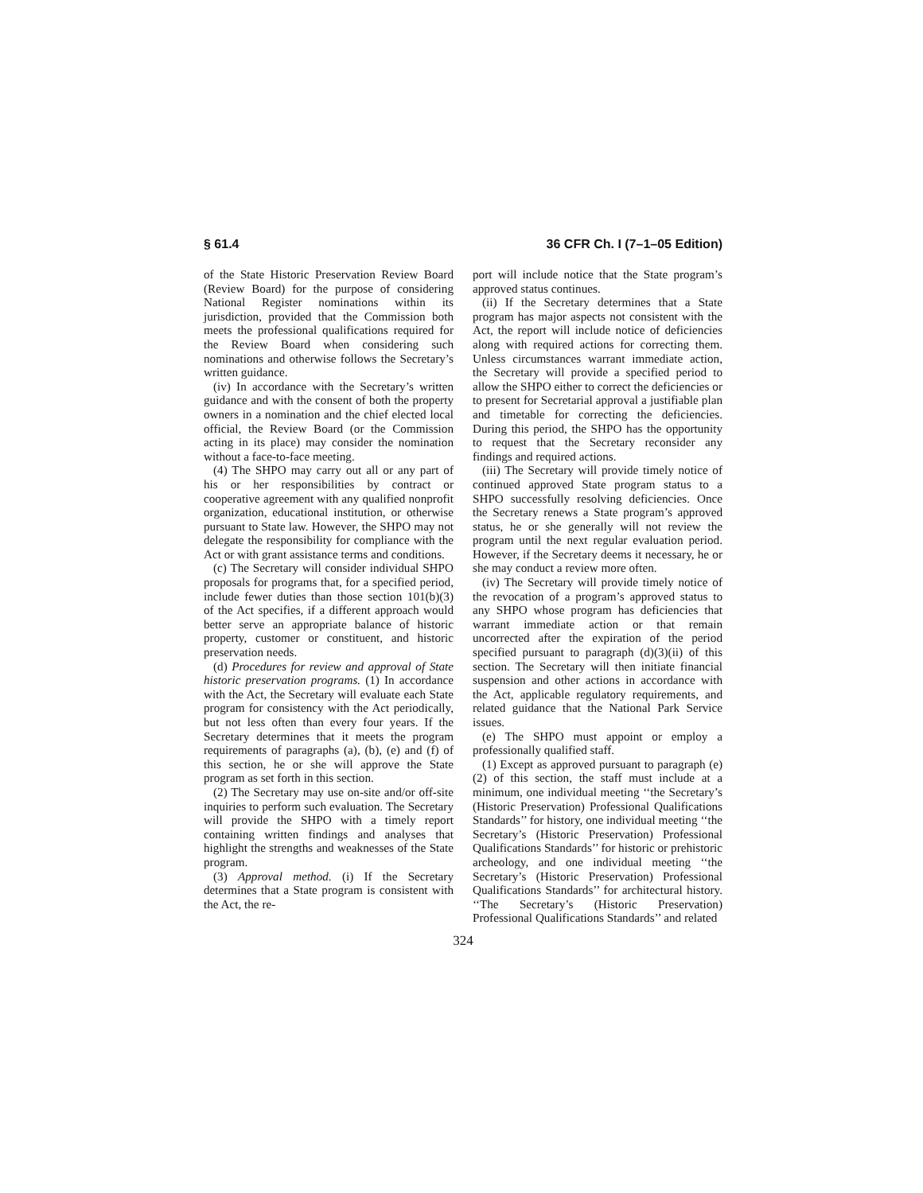§ 61.4 36 CFR Ch. I (7–1–05 Edition)
of the State Historic Preservation Review Board (Review Board) for the purpose of considering National Register nominations within its jurisdiction, provided that the Commission both meets the professional qualifications required for the Review Board when considering such nominations and otherwise follows the Secretary’s written guidance.
(iv) In accordance with the Secretary’s written guidance and with the consent of both the property owners in a nomination and the chief elected local official, the Review Board (or the Commission acting in its place) may consider the nomination without a face-to-face meeting.
(4) The SHPO may carry out all or any part of his or her responsibilities by contract or cooperative agreement with any qualified nonprofit organization, educational institution, or otherwise pursuant to State law. However, the SHPO may not delegate the responsibility for compliance with the Act or with grant assistance terms and conditions.
(c) The Secretary will consider individual SHPO proposals for programs that, for a specified period, include fewer duties than those section 101(b)(3) of the Act specifies, if a different approach would better serve an appropriate balance of historic property, customer or constituent, and historic preservation needs.
(d) Procedures for review and approval of State historic preservation programs. (1) In accordance with the Act, the Secretary will evaluate each State program for consistency with the Act periodically, but not less often than every four years. If the Secretary determines that it meets the program requirements of paragraphs (a), (b), (e) and (f) of this section, he or she will approve the State program as set forth in this section.
(2) The Secretary may use on-site and/or off-site inquiries to perform such evaluation. The Secretary will provide the SHPO with a timely report containing written findings and analyses that highlight the strengths and weaknesses of the State program.
(3) Approval method. (i) If the Secretary determines that a State program is consistent with the Act, the re-
port will include notice that the State program’s approved status continues.
(ii) If the Secretary determines that a State program has major aspects not consistent with the Act, the report will include notice of deficiencies along with required actions for correcting them. Unless circumstances warrant immediate action, the Secretary will provide a specified period to allow the SHPO either to correct the deficiencies or to present for Secretarial approval a justifiable plan and timetable for correcting the deficiencies. During this period, the SHPO has the opportunity to request that the Secretary reconsider any findings and required actions.
(iii) The Secretary will provide timely notice of continued approved State program status to a SHPO successfully resolving deficiencies. Once the Secretary renews a State program’s approved status, he or she generally will not review the program until the next regular evaluation period. However, if the Secretary deems it necessary, he or she may conduct a review more often.
(iv) The Secretary will provide timely notice of the revocation of a program’s approved status to any SHPO whose program has deficiencies that warrant immediate action or that remain uncorrected after the expiration of the period specified pursuant to paragraph (d)(3)(ii) of this section. The Secretary will then initiate financial suspension and other actions in accordance with the Act, applicable regulatory requirements, and related guidance that the National Park Service issues.
(e) The SHPO must appoint or employ a professionally qualified staff.
(1) Except as approved pursuant to paragraph (e)(2) of this section, the staff must include at a minimum, one individual meeting ‘‘the Secretary’s (Historic Preservation) Professional Qualifications Standards’’ for history, one individual meeting ‘‘the Secretary’s (Historic Preservation) Professional Qualifications Standards’’ for historic or prehistoric archeology, and one individual meeting ‘‘the Secretary’s (Historic Preservation) Professional Qualifications Standards’’ for architectural history. ‘‘The Secretary’s (Historic Preservation) Professional Qualifications Standards’’ and related
324